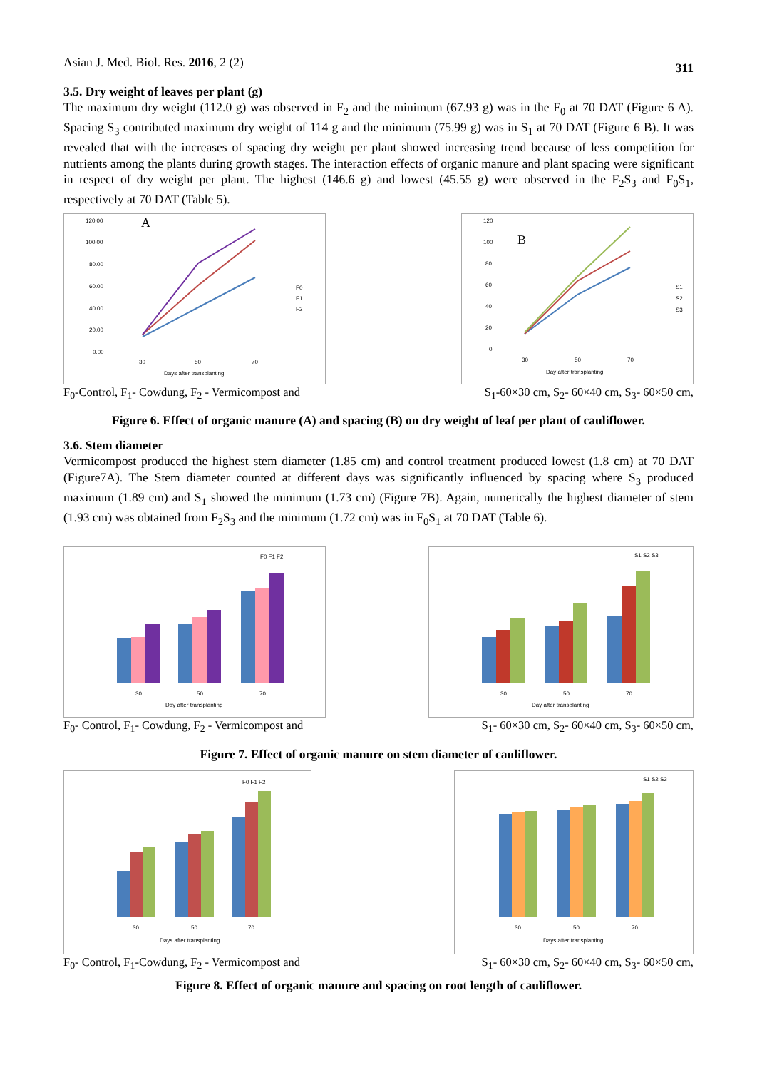Asian J. Med. Biol. Res. 2016, 2 (2) 311
3.5. Dry weight of leaves per plant (g)
The maximum dry weight (112.0 g) was observed in F<sub>2</sub> and the minimum (67.93 g) was in the F<sub>0</sub> at 70 DAT (Figure 6 A). Spacing S<sub>3</sub> contributed maximum dry weight of 114 g and the minimum (75.99 g) was in S<sub>1</sub> at 70 DAT (Figure 6 B). It was revealed that with the increases of spacing dry weight per plant showed increasing trend because of less competition for nutrients among the plants during growth stages. The interaction effects of organic manure and plant spacing were significant in respect of dry weight per plant. The highest (146.6 g) and lowest (45.55 g) were observed in the F<sub>2</sub>S<sub>3</sub> and F<sub>0</sub>S<sub>1</sub>, respectively at 70 DAT (Table 5).
120.00
100.00
80.00
60.00
40.00
20.00
0.00
A
30
50
70
Days after transplanting
F0
F1
F2
120
100
80
60
40
20
0
B
30
50
70
Day after transplanting
S1
S2
S3
F<sub>0</sub>-Control, F<sub>1</sub>- Cowdung, F<sub>2</sub> - Vermicompost and S<sub>1</sub>-60×30 cm, S<sub>2</sub>- 60×40 cm, S<sub>3</sub>- 60×50 cm,
Figure 6. Effect of organic manure (A) and spacing (B) on dry weight of leaf per plant of cauliflower.
3.6. Stem diameter
Vermicompost produced the highest stem diameter (1.85 cm) and control treatment produced lowest (1.8 cm) at 70 DAT (Figure7A). The Stem diameter counted at different days was significantly influenced by spacing where S<sub>3</sub> produced maximum (1.89 cm) and S<sub>1</sub> showed the minimum (1.73 cm) (Figure 7B). Again, numerically the highest diameter of stem (1.93 cm) was obtained from F<sub>2</sub>S<sub>3</sub> and the minimum (1.72 cm) was in F<sub>0</sub>S<sub>1</sub> at 70 DAT (Table 6).
30
50
70
Day after transplanting
F0 F1 F2
30
50
70
Day after transplanting
S1 S2 S3
F<sub>0</sub>- Control, F<sub>1</sub>- Cowdung, F<sub>2</sub> - Vermicompost and S<sub>1</sub>- 60×30 cm, S<sub>2</sub>- 60×40 cm, S<sub>3</sub>- 60×50 cm,
Figure 7. Effect of organic manure on stem diameter of cauliflower.
30
50
70
Days after transplanting
F0 F1 F2
30
50
70
Days after transplanting
S1 S2 S3
F<sub>0</sub>- Control, F<sub>1</sub>-Cowdung, F<sub>2</sub> - Vermicompost and S<sub>1</sub>- 60×30 cm, S<sub>2</sub>- 60×40 cm, S<sub>3</sub>- 60×50 cm,
Figure 8. Effect of organic manure and spacing on root length of cauliflower.